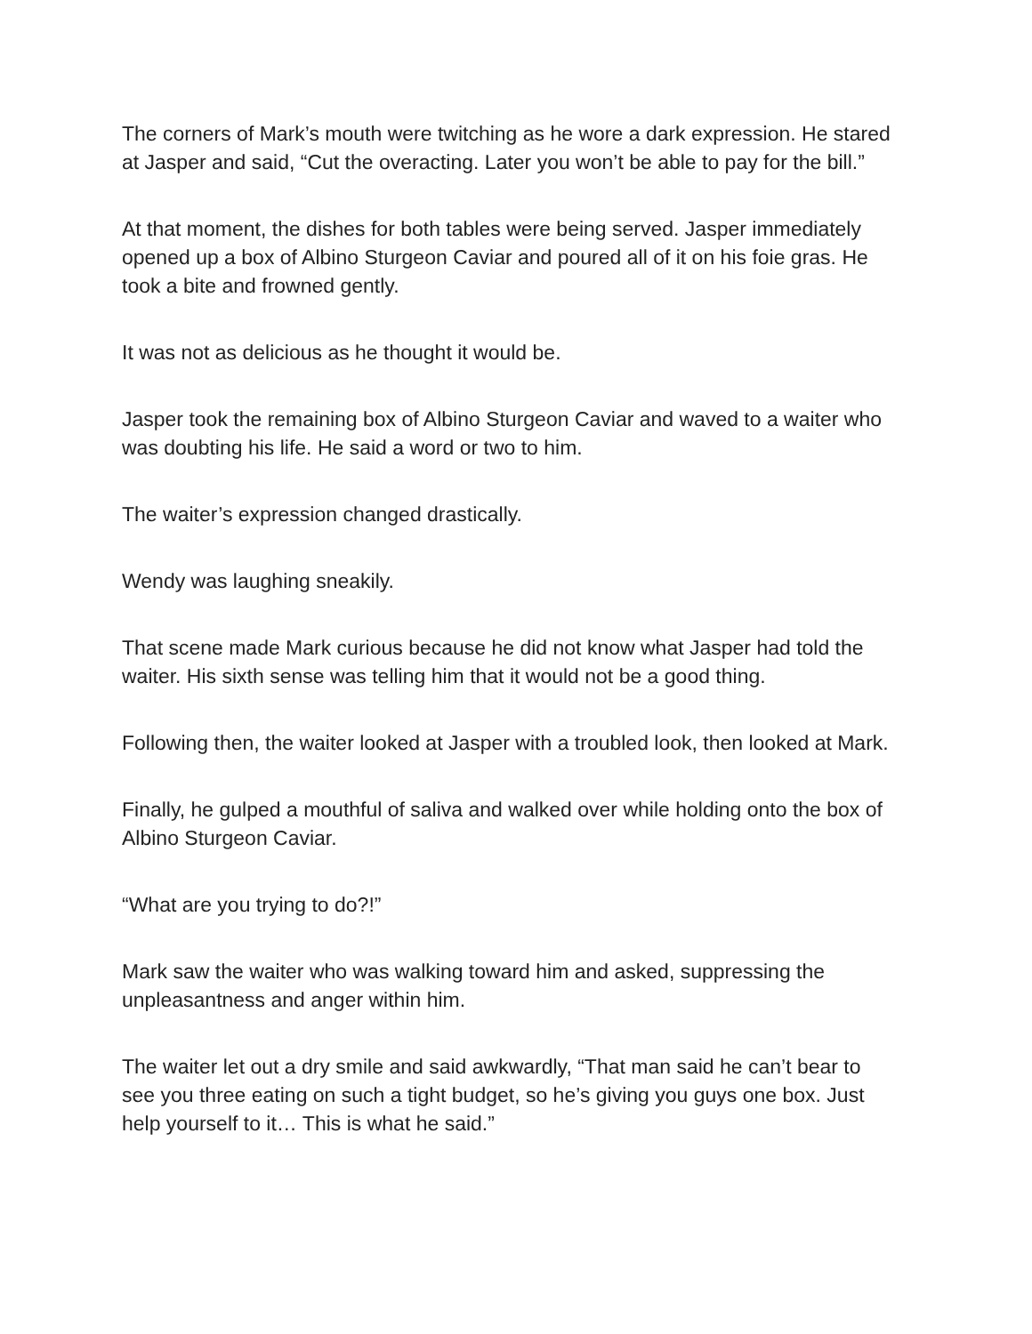The corners of Mark’s mouth were twitching as he wore a dark expression. He stared at Jasper and said, “Cut the overacting. Later you won’t be able to pay for the bill.”
At that moment, the dishes for both tables were being served. Jasper immediately opened up a box of Albino Sturgeon Caviar and poured all of it on his foie gras. He took a bite and frowned gently.
It was not as delicious as he thought it would be.
Jasper took the remaining box of Albino Sturgeon Caviar and waved to a waiter who was doubting his life. He said a word or two to him.
The waiter’s expression changed drastically.
Wendy was laughing sneakily.
That scene made Mark curious because he did not know what Jasper had told the waiter. His sixth sense was telling him that it would not be a good thing.
Following then, the waiter looked at Jasper with a troubled look, then looked at Mark.
Finally, he gulped a mouthful of saliva and walked over while holding onto the box of Albino Sturgeon Caviar.
“What are you trying to do?!”
Mark saw the waiter who was walking toward him and asked, suppressing the unpleasantness and anger within him.
The waiter let out a dry smile and said awkwardly, “That man said he can’t bear to see you three eating on such a tight budget, so he’s giving you guys one box. Just help yourself to it… This is what he said.”